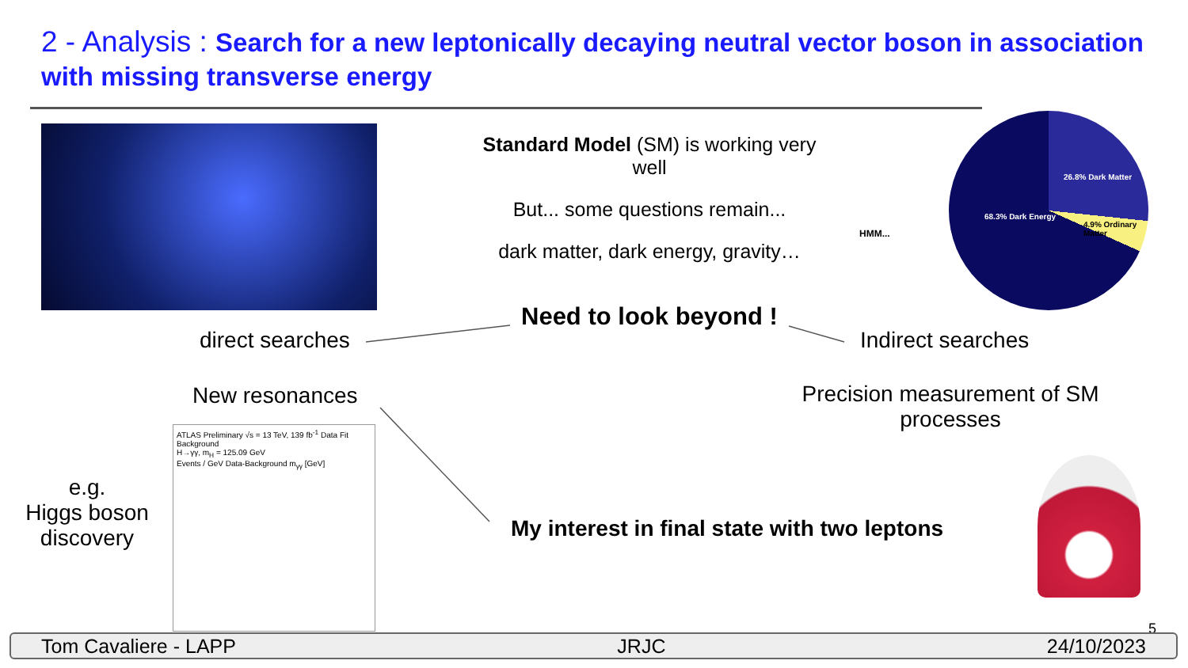2 - Analysis : Search for a new leptonically decaying neutral vector boson in association with missing transverse energy
Standard Model (SM) is working very well
But... some questions remain...
dark matter, dark energy, gravity…
HMM...
26.8% Dark Matter
68.3% Dark Energy
4.9% Ordinary Matter
Need to look beyond !
direct searches Indirect searches
New resonances
Precision measurement of SM processes
e.g.
Higgs boson discovery
ATLAS Preliminary √s = 13 TeV, 139 fb<sup>-1</sup> Data Fit Background
H→γγ, m<sub>H</sub> = 125.09 GeV
Events / GeV Data-Background m<sub>γγ</sub> [GeV]
My interest in final state with two leptons
5
Tom Cavaliere - LAPP JRJC 24/10/2023